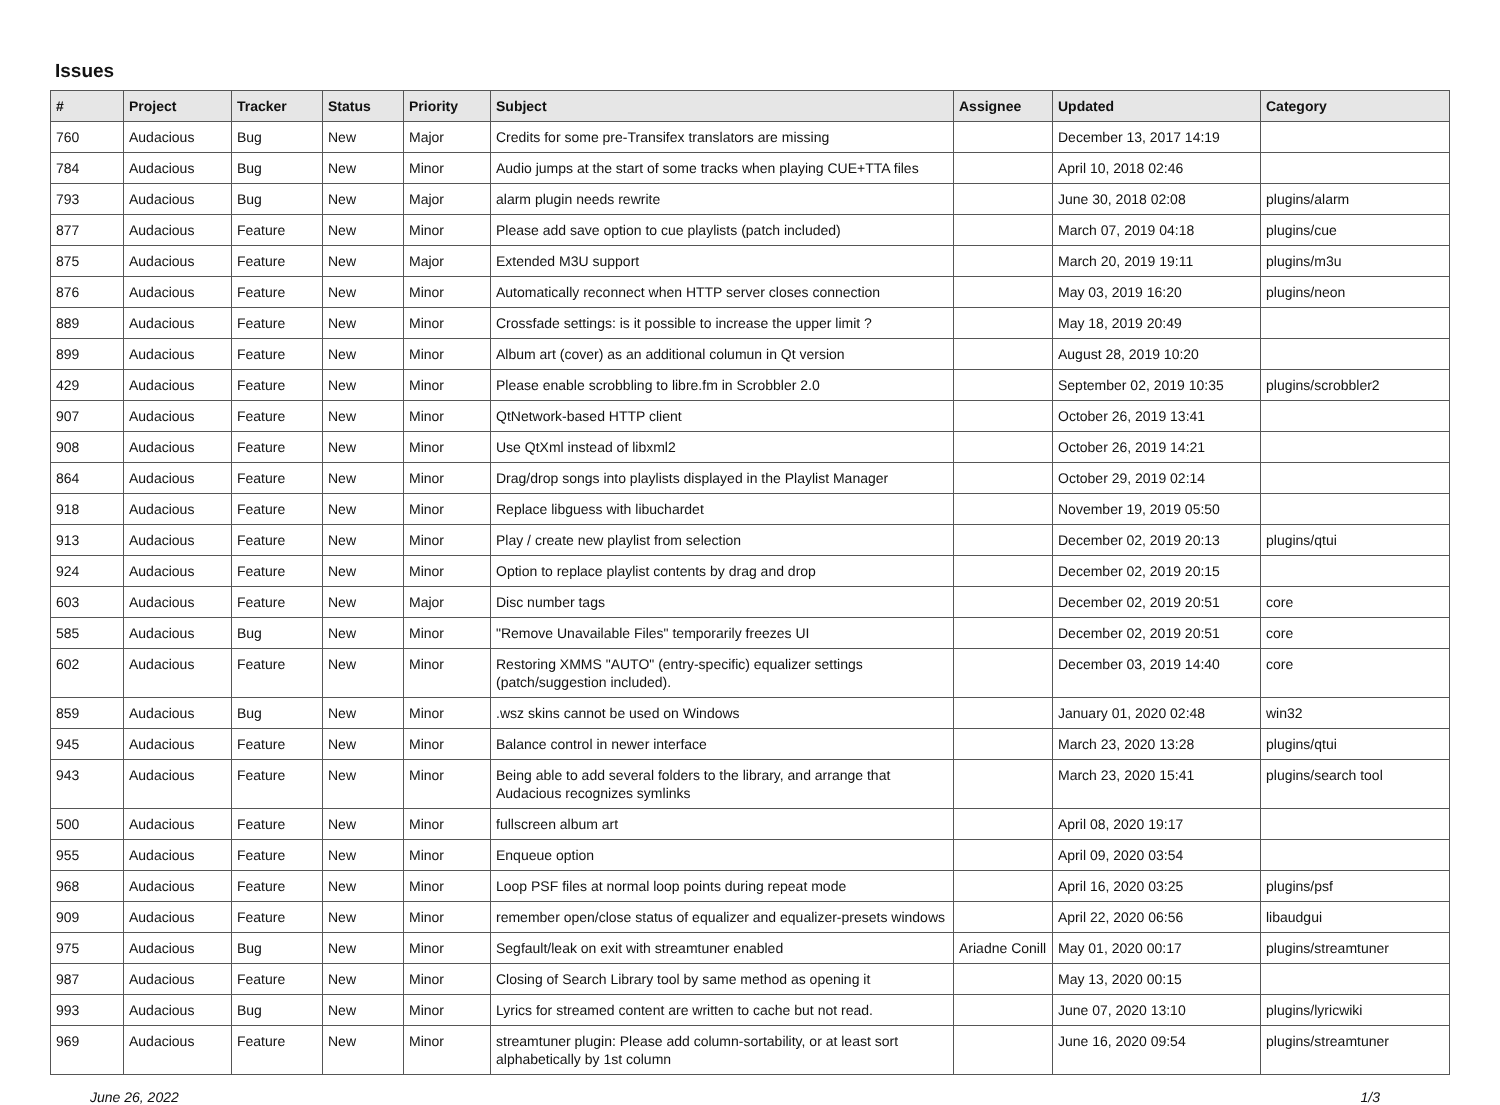Issues
| # | Project | Tracker | Status | Priority | Subject | Assignee | Updated | Category |
| --- | --- | --- | --- | --- | --- | --- | --- | --- |
| 760 | Audacious | Bug | New | Major | Credits for some pre-Transifex translators are missing | | December 13, 2017 14:19 | |
| 784 | Audacious | Bug | New | Minor | Audio jumps at the start of some tracks when playing CUE+TTA files | | April 10, 2018 02:46 | |
| 793 | Audacious | Bug | New | Major | alarm plugin needs rewrite | | June 30, 2018 02:08 | plugins/alarm |
| 877 | Audacious | Feature | New | Minor | Please add save option to cue playlists (patch included) | | March 07, 2019 04:18 | plugins/cue |
| 875 | Audacious | Feature | New | Major | Extended M3U support | | March 20, 2019 19:11 | plugins/m3u |
| 876 | Audacious | Feature | New | Minor | Automatically reconnect when HTTP server closes connection | | May 03, 2019 16:20 | plugins/neon |
| 889 | Audacious | Feature | New | Minor | Crossfade settings: is it possible to increase the upper limit ? | | May 18, 2019 20:49 | |
| 899 | Audacious | Feature | New | Minor | Album art (cover) as an additional columun in Qt version | | August 28, 2019 10:20 | |
| 429 | Audacious | Feature | New | Minor | Please enable scrobbling to libre.fm in Scrobbler 2.0 | | September 02, 2019 10:35 | plugins/scrobbler2 |
| 907 | Audacious | Feature | New | Minor | QtNetwork-based HTTP client | | October 26, 2019 13:41 | |
| 908 | Audacious | Feature | New | Minor | Use QtXml instead of libxml2 | | October 26, 2019 14:21 | |
| 864 | Audacious | Feature | New | Minor | Drag/drop songs into playlists displayed in the Playlist Manager | | October 29, 2019 02:14 | |
| 918 | Audacious | Feature | New | Minor | Replace libguess with libuchardet | | November 19, 2019 05:50 | |
| 913 | Audacious | Feature | New | Minor | Play / create new playlist from selection | | December 02, 2019 20:13 | plugins/qtui |
| 924 | Audacious | Feature | New | Minor | Option to replace playlist contents by drag and drop | | December 02, 2019 20:15 | |
| 603 | Audacious | Feature | New | Major | Disc number tags | | December 02, 2019 20:51 | core |
| 585 | Audacious | Bug | New | Minor | "Remove Unavailable Files" temporarily freezes UI | | December 02, 2019 20:51 | core |
| 602 | Audacious | Feature | New | Minor | Restoring XMMS "AUTO" (entry-specific) equalizer settings (patch/suggestion included). | | December 03, 2019 14:40 | core |
| 859 | Audacious | Bug | New | Minor | .wsz skins cannot be used on Windows | | January 01, 2020 02:48 | win32 |
| 945 | Audacious | Feature | New | Minor | Balance control in newer interface | | March 23, 2020 13:28 | plugins/qtui |
| 943 | Audacious | Feature | New | Minor | Being able to add several folders to the library, and arrange that Audacious recognizes symlinks | | March 23, 2020 15:41 | plugins/search tool |
| 500 | Audacious | Feature | New | Minor | fullscreen album art | | April 08, 2020 19:17 | |
| 955 | Audacious | Feature | New | Minor | Enqueue option | | April 09, 2020 03:54 | |
| 968 | Audacious | Feature | New | Minor | Loop PSF files at normal loop points during repeat mode | | April 16, 2020 03:25 | plugins/psf |
| 909 | Audacious | Feature | New | Minor | remember open/close status of equalizer and equalizer-presets windows | | April 22, 2020 06:56 | libaudgui |
| 975 | Audacious | Bug | New | Minor | Segfault/leak on exit with streamtuner enabled | Ariadne Conill | May 01, 2020 00:17 | plugins/streamtuner |
| 987 | Audacious | Feature | New | Minor | Closing of Search Library tool by same method as opening it | | May 13, 2020 00:15 | |
| 993 | Audacious | Bug | New | Minor | Lyrics for streamed content are written to cache but not read. | | June 07, 2020 13:10 | plugins/lyricwiki |
| 969 | Audacious | Feature | New | Minor | streamtuner plugin: Please add column-sortability, or at least sort alphabetically by 1st column | | June 16, 2020 09:54 | plugins/streamtuner |
June 26, 2022 1/3